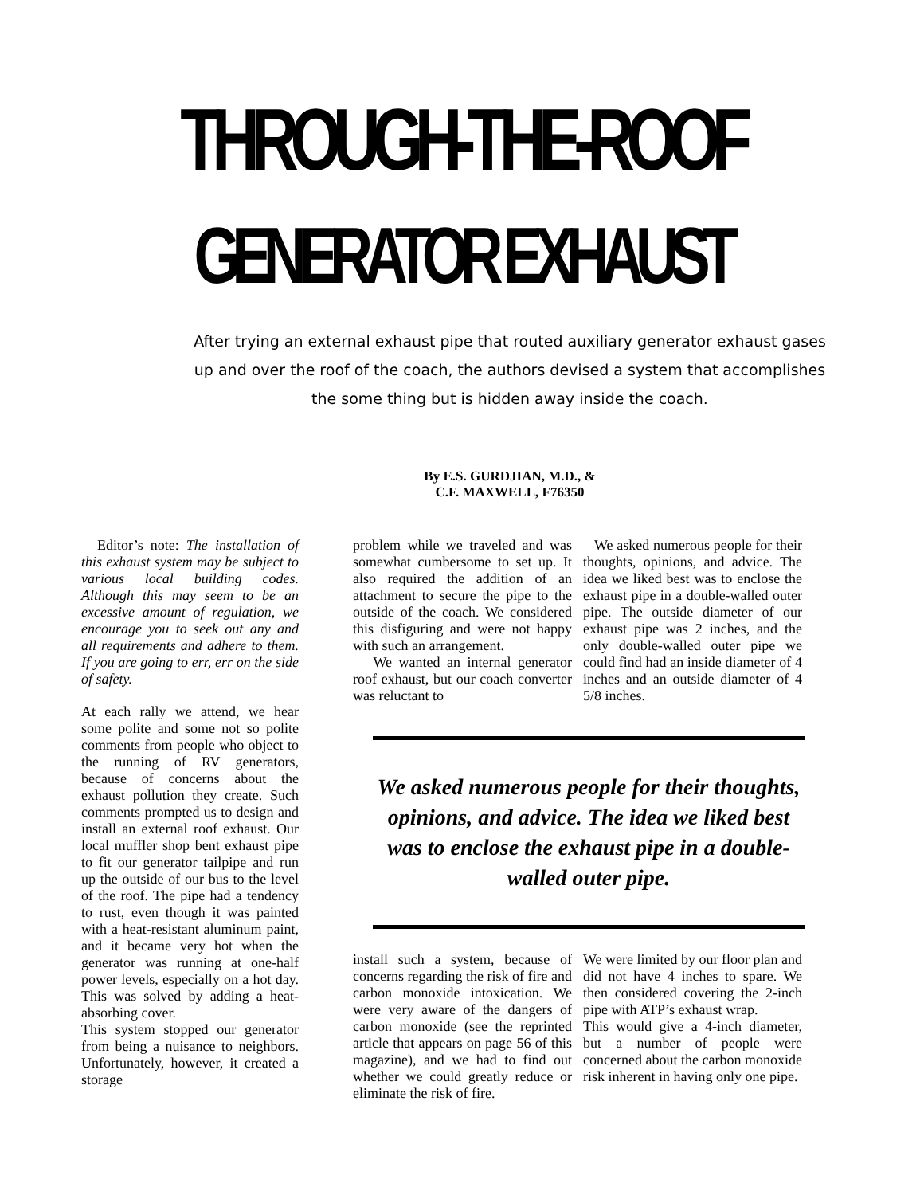THROUGH-THE-ROOF
GENERATOR EXHAUST
After trying an external exhaust pipe that routed auxiliary generator exhaust gases up and over the roof of the coach, the authors devised a system that accomplishes the some thing but is hidden away inside the coach.
By E.S. GURDJIAN, M.D., &
C.F. MAXWELL, F76350
Editor’s note: The installation of this exhaust system may be subject to various local building codes. Although this may seem to be an excessive amount of regulation, we encourage you to seek out any and all requirements and adhere to them. If you are going to err, err on the side of safety.
At each rally we attend, we hear some polite and some not so polite comments from people who object to the running of RV generators, because of concerns about the exhaust pollution they create. Such comments prompted us to design and install an external roof exhaust. Our local muffler shop bent exhaust pipe to fit our generator tailpipe and run up the outside of our bus to the level of the roof. The pipe had a tendency to rust, even though it was painted with a heat-resistant aluminum paint, and it became very hot when the generator was running at one-half power levels, especially on a hot day. This was solved by adding a heat-absorbing cover.
This system stopped our generator from being a nuisance to neighbors. Unfortunately, however, it created a storage
problem while we traveled and was somewhat cumbersome to set up. It also required the addition of an attachment to secure the pipe to the outside of the coach. We considered this disfiguring and were not happy with such an arrangement.
We wanted an internal generator roof exhaust, but our coach converter was reluctant to
We asked numerous people for their thoughts, opinions, and advice. The idea we liked best was to enclose the exhaust pipe in a double-walled outer pipe. The outside diameter of our exhaust pipe was 2 inches, and the only double-walled outer pipe we could find had an inside diameter of 4 inches and an outside diameter of 4 5/8 inches.
We asked numerous people for their thoughts, opinions, and advice. The idea we liked best was to enclose the exhaust pipe in a double-walled outer pipe.
install such a system, because of concerns regarding the risk of fire and carbon monoxide intoxication. We were very aware of the dangers of carbon monoxide (see the reprinted article that appears on page 56 of this magazine), and we had to find out whether we could greatly reduce or eliminate the risk of fire.
We were limited by our floor plan and did not have 4 inches to spare. We then considered covering the 2-inch pipe with ATP’s exhaust wrap.
This would give a 4-inch diameter, but a number of people were concerned about the carbon monoxide risk inherent in having only one pipe.